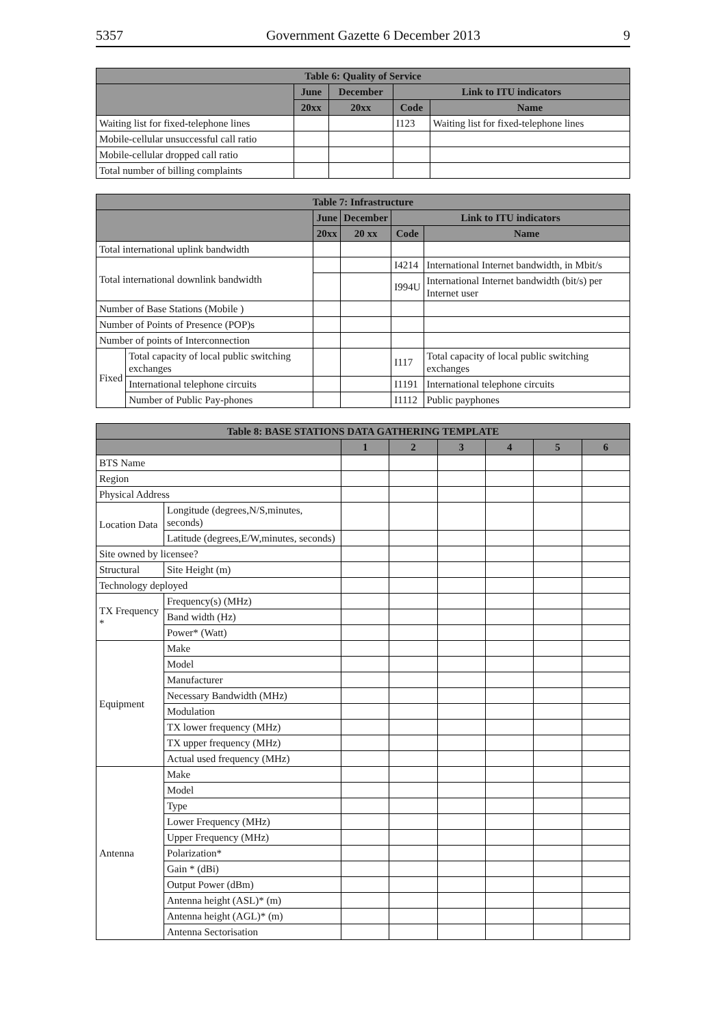5357 Government Gazette 6 December 2013 9
| Table 6: Quality of Service | | | | |
| --- | --- | --- | --- | --- |
| | June | December | Link to ITU indicators | |
| | 20xx | 20xx | Code | Name |
| Waiting list for fixed-telephone lines | | | I123 | Waiting list for fixed-telephone lines |
| Mobile-cellular unsuccessful call ratio | | | | |
| Mobile-cellular dropped call ratio | | | | |
| Total number of billing complaints | | | | |
| Table 7: Infrastructure | | | | | |
| --- | --- | --- | --- | --- | --- |
| | | June | December | Link to ITU indicators | |
| | | 20xx | 20 xx | Code | Name |
| Total international uplink bandwidth | | | | | |
| Total international downlink bandwidth | | | | I4214 | International Internet bandwidth, in Mbit/s |
| | | | | I994U | International Internet bandwidth (bit/s) per Internet user |
| Number of Base Stations (Mobile ) | | | | | |
| Number of Points of Presence (POP)s | | | | | |
| Number of points of Interconnection | | | | | |
| Fixed | Total capacity of local public switching exchanges | | | I117 | Total capacity of local public switching exchanges |
| | International telephone circuits | | | I1191 | International telephone circuits |
| | Number of Public Pay-phones | | | I1112 | Public payphones |
| Table 8: BASE STATIONS DATA GATHERING TEMPLATE | | | | | | | |
| --- | --- | --- | --- | --- | --- | --- | --- |
| | | 1 | 2 | 3 | 4 | 5 | 6 |
| BTS Name | | | | | | | |
| Region | | | | | | | |
| Physical Address | | | | | | | |
| Location Data | Longitude (degrees,N/S,minutes, seconds) | | | | | | |
| | Latitude (degrees,E/W,minutes, seconds) | | | | | | |
| Site owned by licensee? | | | | | | | |
| Structural | Site Height (m) | | | | | | |
| Technology deployed | | | | | | | |
| TX Frequency * | Frequency(s) (MHz) | | | | | | |
| | Band width (Hz) | | | | | | |
| | Power* (Watt) | | | | | | |
| Equipment | Make | | | | | | |
| | Model | | | | | | |
| | Manufacturer | | | | | | |
| | Necessary Bandwidth (MHz) | | | | | | |
| | Modulation | | | | | | |
| | TX lower frequency (MHz) | | | | | | |
| | TX upper frequency (MHz) | | | | | | |
| | Actual used frequency (MHz) | | | | | | |
| Antenna | Make | | | | | | |
| | Model | | | | | | |
| | Type | | | | | | |
| | Lower Frequency (MHz) | | | | | | |
| | Upper Frequency (MHz) | | | | | | |
| | Polarization* | | | | | | |
| | Gain * (dBi) | | | | | | |
| | Output Power (dBm) | | | | | | |
| | Antenna height (ASL)* (m) | | | | | | |
| | Antenna height (AGL)* (m) | | | | | | |
| | Antenna Sectorisation | | | | | | |